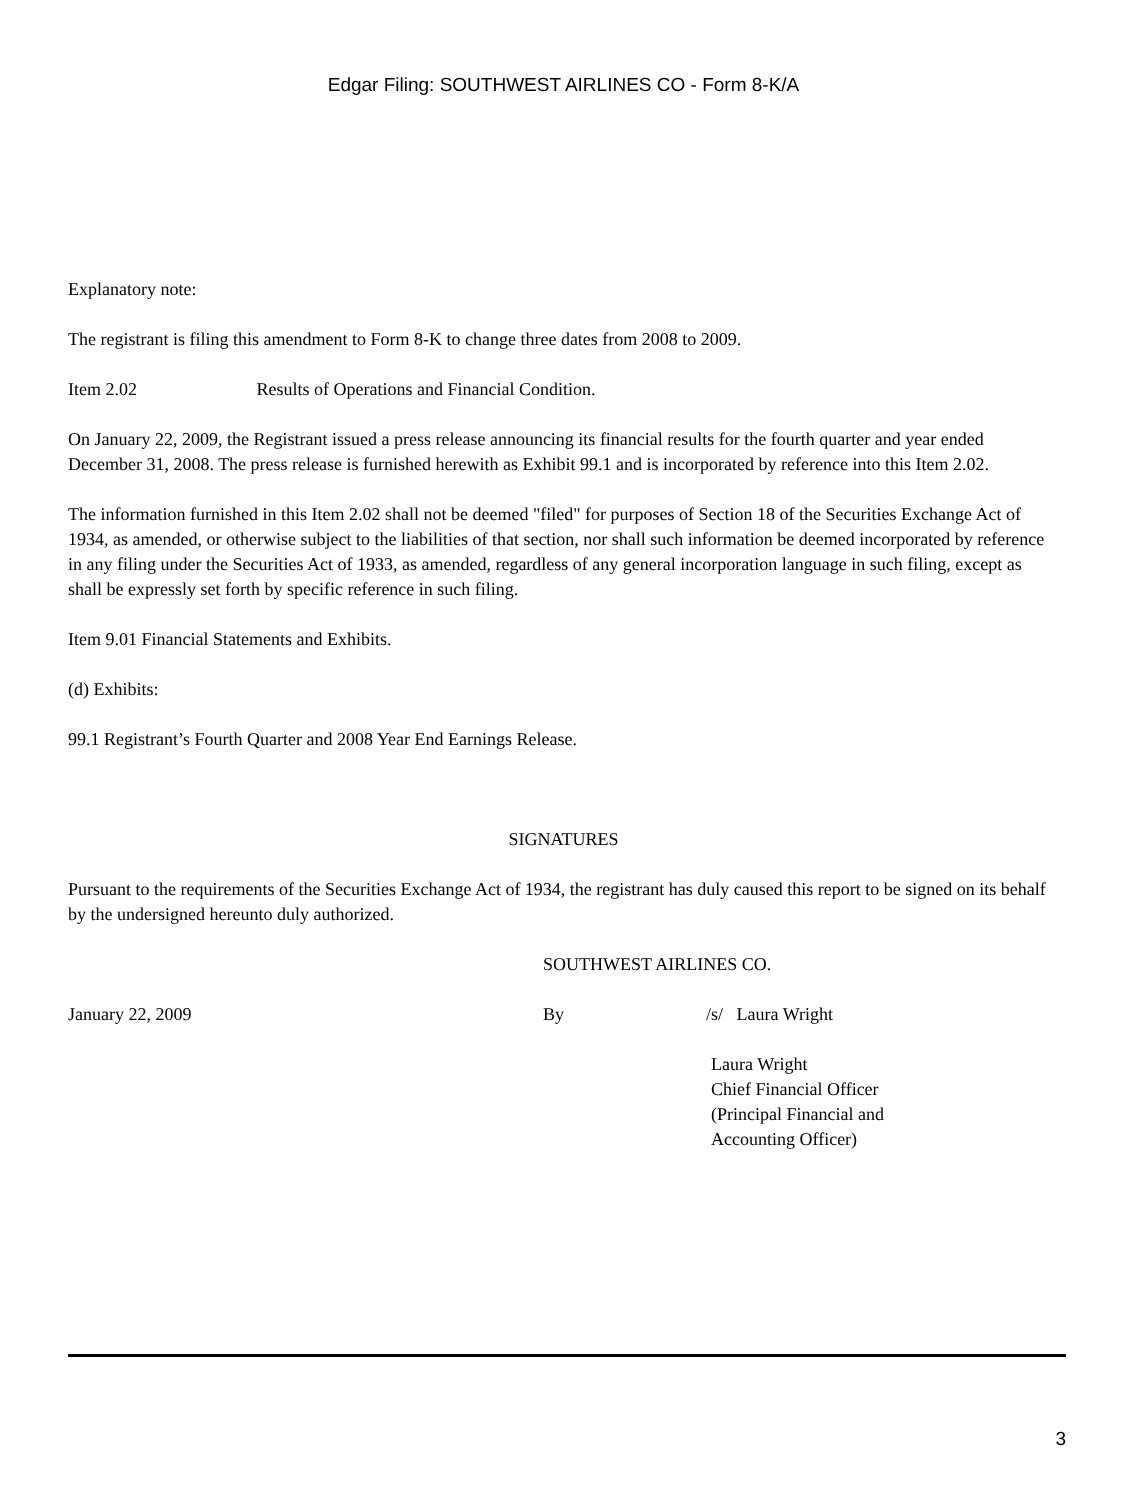Edgar Filing: SOUTHWEST AIRLINES CO - Form 8-K/A
Explanatory note:
The registrant is filing this amendment to Form 8-K to change three dates from 2008 to 2009.
Item 2.02 Results of Operations and Financial Condition.
On January 22, 2009, the Registrant issued a press release announcing its financial results for the fourth quarter and year ended December 31, 2008. The press release is furnished herewith as Exhibit 99.1 and is incorporated by reference into this Item 2.02.
The information furnished in this Item 2.02 shall not be deemed "filed" for purposes of Section 18 of the Securities Exchange Act of 1934, as amended, or otherwise subject to the liabilities of that section, nor shall such information be deemed incorporated by reference in any filing under the Securities Act of 1933, as amended, regardless of any general incorporation language in such filing, except as shall be expressly set forth by specific reference in such filing.
Item 9.01 Financial Statements and Exhibits.
(d) Exhibits:
99.1 Registrant’s Fourth Quarter and 2008 Year End Earnings Release.
SIGNATURES
Pursuant to the requirements of the Securities Exchange Act of 1934, the registrant has duly caused this report to be signed on its behalf by the undersigned hereunto duly authorized.
SOUTHWEST AIRLINES CO.
January 22, 2009 By /s/ Laura Wright
Laura Wright
Chief Financial Officer
(Principal Financial and
Accounting Officer)
3